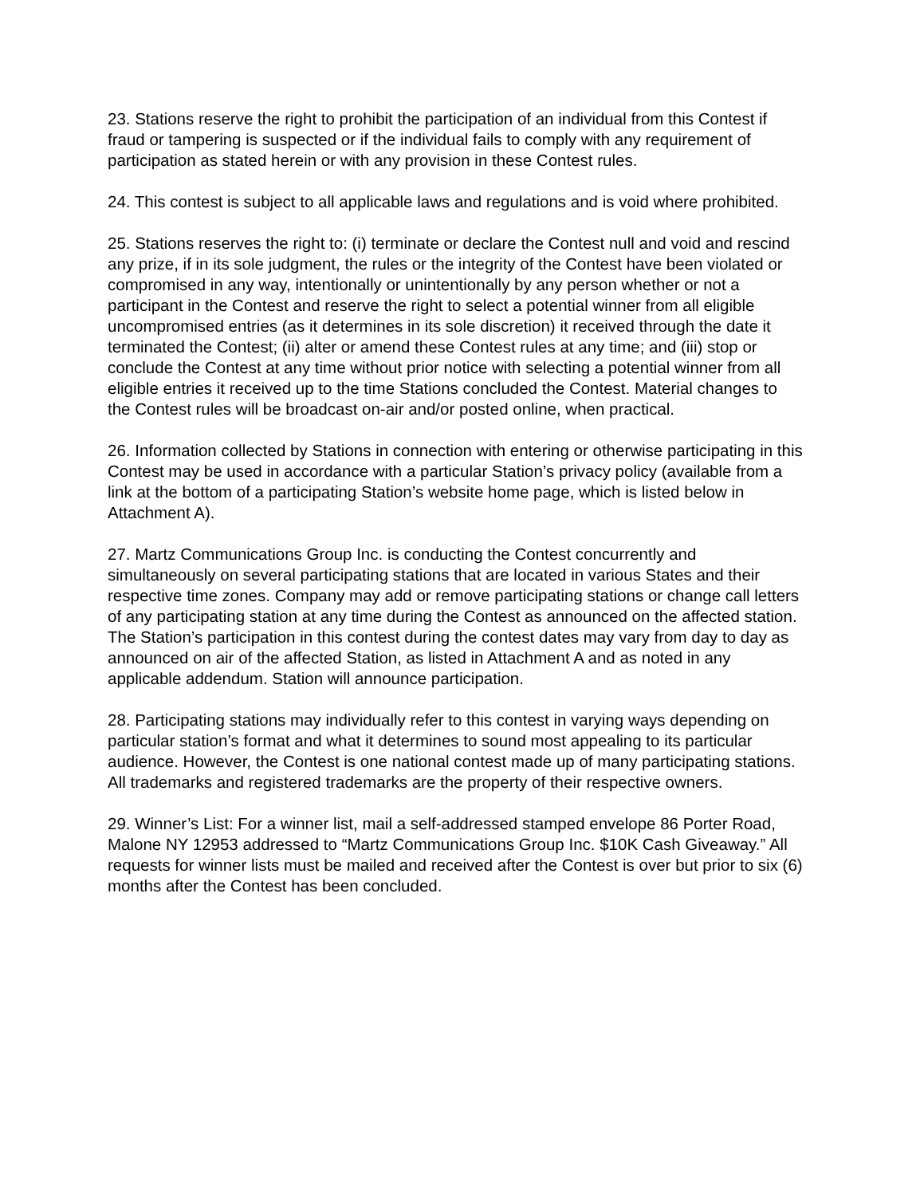23. Stations reserve the right to prohibit the participation of an individual from this Contest if fraud or tampering is suspected or if the individual fails to comply with any requirement of participation as stated herein or with any provision in these Contest rules.
24. This contest is subject to all applicable laws and regulations and is void where prohibited.
25. Stations reserves the right to: (i) terminate or declare the Contest null and void and rescind any prize, if in its sole judgment, the rules or the integrity of the Contest have been violated or compromised in any way, intentionally or unintentionally by any person whether or not a participant in the Contest and reserve the right to select a potential winner from all eligible uncompromised entries (as it determines in its sole discretion) it received through the date it terminated the Contest; (ii) alter or amend these Contest rules at any time; and (iii) stop or conclude the Contest at any time without prior notice with selecting a potential winner from all eligible entries it received up to the time Stations concluded the Contest. Material changes to the Contest rules will be broadcast on-air and/or posted online, when practical.
26. Information collected by Stations in connection with entering or otherwise participating in this Contest may be used in accordance with a particular Station’s privacy policy (available from a link at the bottom of a participating Station’s website home page, which is listed below in Attachment A).
27. Martz Communications Group Inc. is conducting the Contest concurrently and simultaneously on several participating stations that are located in various States and their respective time zones. Company may add or remove participating stations or change call letters of any participating station at any time during the Contest as announced on the affected station. The Station’s participation in this contest during the contest dates may vary from day to day as announced on air of the affected Station, as listed in Attachment A and as noted in any applicable addendum. Station will announce participation.
28. Participating stations may individually refer to this contest in varying ways depending on particular station’s format and what it determines to sound most appealing to its particular audience. However, the Contest is one national contest made up of many participating stations. All trademarks and registered trademarks are the property of their respective owners.
29. Winner’s List: For a winner list, mail a self-addressed stamped envelope 86 Porter Road, Malone NY 12953 addressed to “Martz Communications Group Inc. $10K Cash Giveaway.” All requests for winner lists must be mailed and received after the Contest is over but prior to six (6) months after the Contest has been concluded.